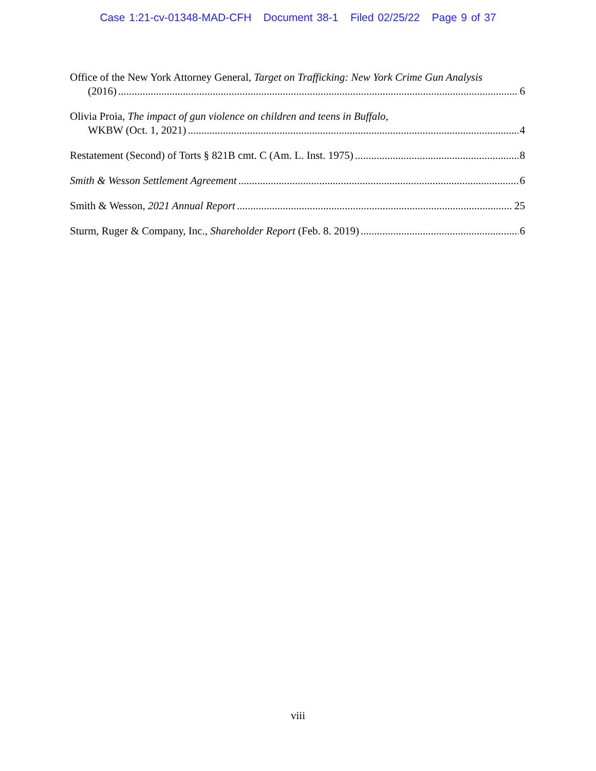Case 1:21-cv-01348-MAD-CFH Document 38-1 Filed 02/25/22 Page 9 of 37
Office of the New York Attorney General, Target on Trafficking: New York Crime Gun Analysis
(2016) 6
Olivia Proia, The impact of gun violence on children and teens in Buffalo,
WKBW (Oct. 1, 2021) 4
Restatement (Second) of Torts § 821B cmt. C (Am. L. Inst. 1975) 8
Smith & Wesson Settlement Agreement 6
Smith & Wesson, 2021 Annual Report 25
Sturm, Ruger & Company, Inc., Shareholder Report (Feb. 8. 2019) 6
viii